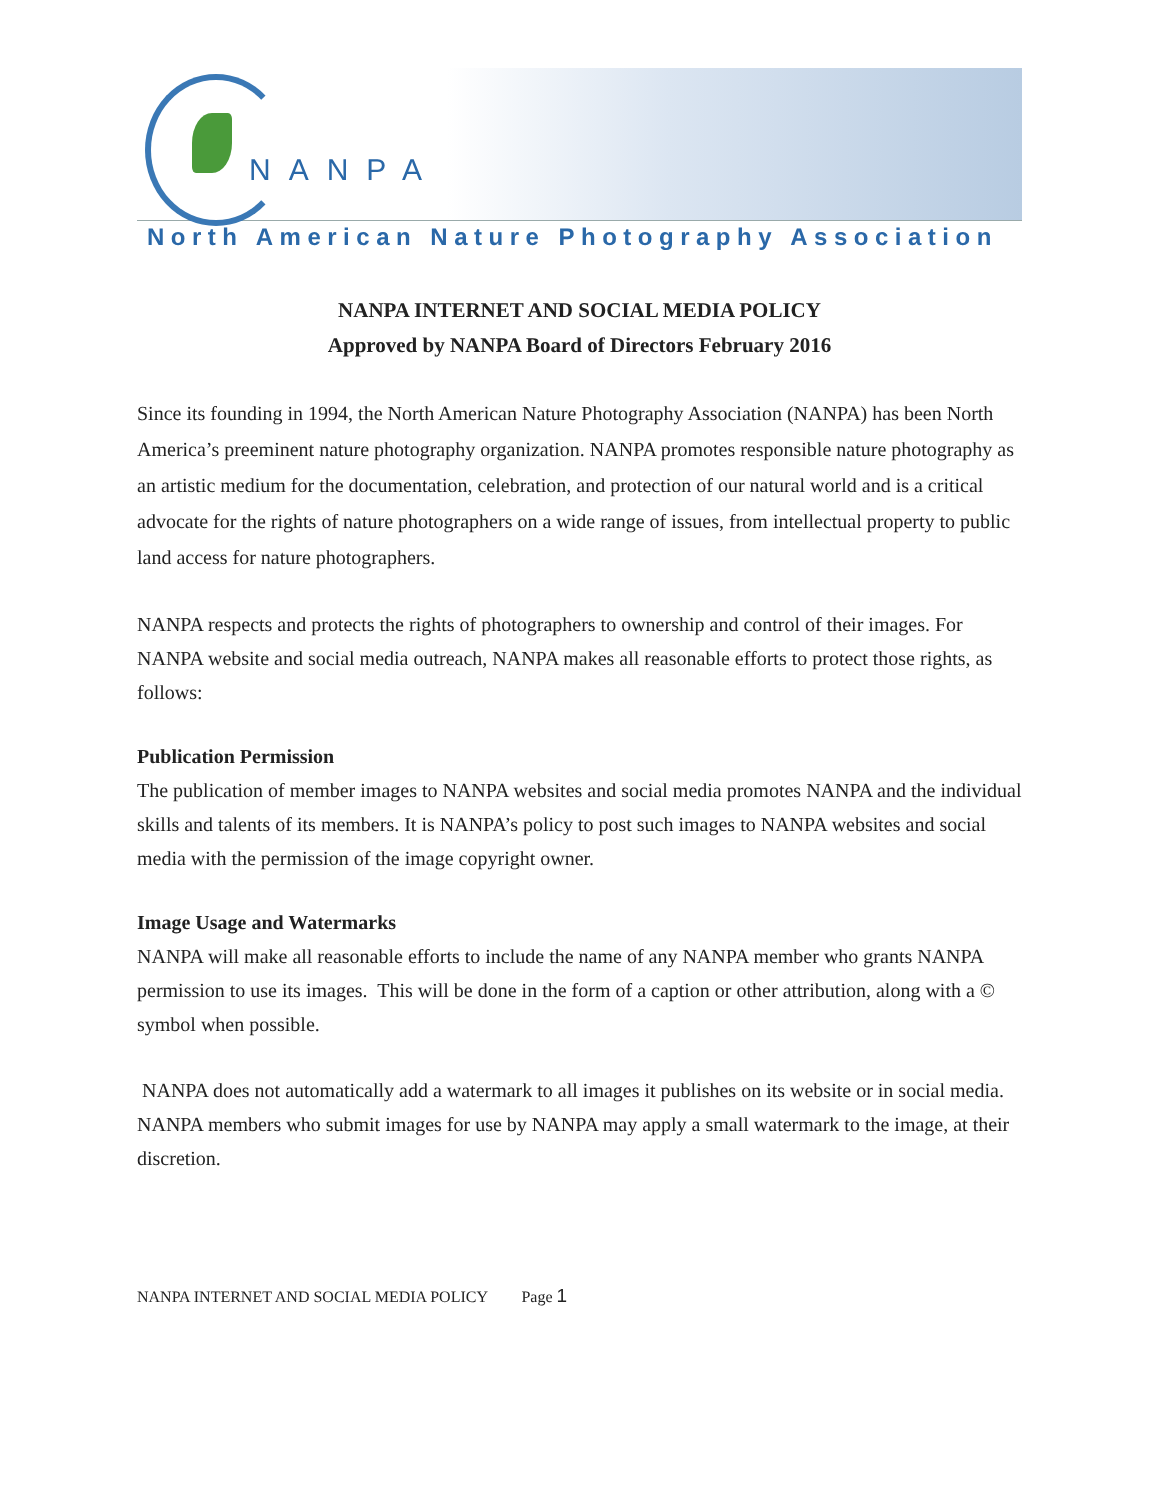NANPA
North American Nature Photography Association
NANPA INTERNET AND SOCIAL MEDIA POLICY
Approved by NANPA Board of Directors February 2016
Since its founding in 1994, the North American Nature Photography Association (NANPA) has been North America’s preeminent nature photography organization. NANPA promotes responsible nature photography as an artistic medium for the documentation, celebration, and protection of our natural world and is a critical advocate for the rights of nature photographers on a wide range of issues, from intellectual property to public land access for nature photographers.
NANPA respects and protects the rights of photographers to ownership and control of their images. For NANPA website and social media outreach, NANPA makes all reasonable efforts to protect those rights, as follows:
Publication Permission
The publication of member images to NANPA websites and social media promotes NANPA and the individual skills and talents of its members. It is NANPA’s policy to post such images to NANPA websites and social media with the permission of the image copyright owner.
Image Usage and Watermarks
NANPA will make all reasonable efforts to include the name of any NANPA member who grants NANPA permission to use its images. This will be done in the form of a caption or other attribution, along with a © symbol when possible.
NANPA does not automatically add a watermark to all images it publishes on its website or in social media. NANPA members who submit images for use by NANPA may apply a small watermark to the image, at their discretion.
NANPA INTERNET AND SOCIAL MEDIA POLICY Page 1